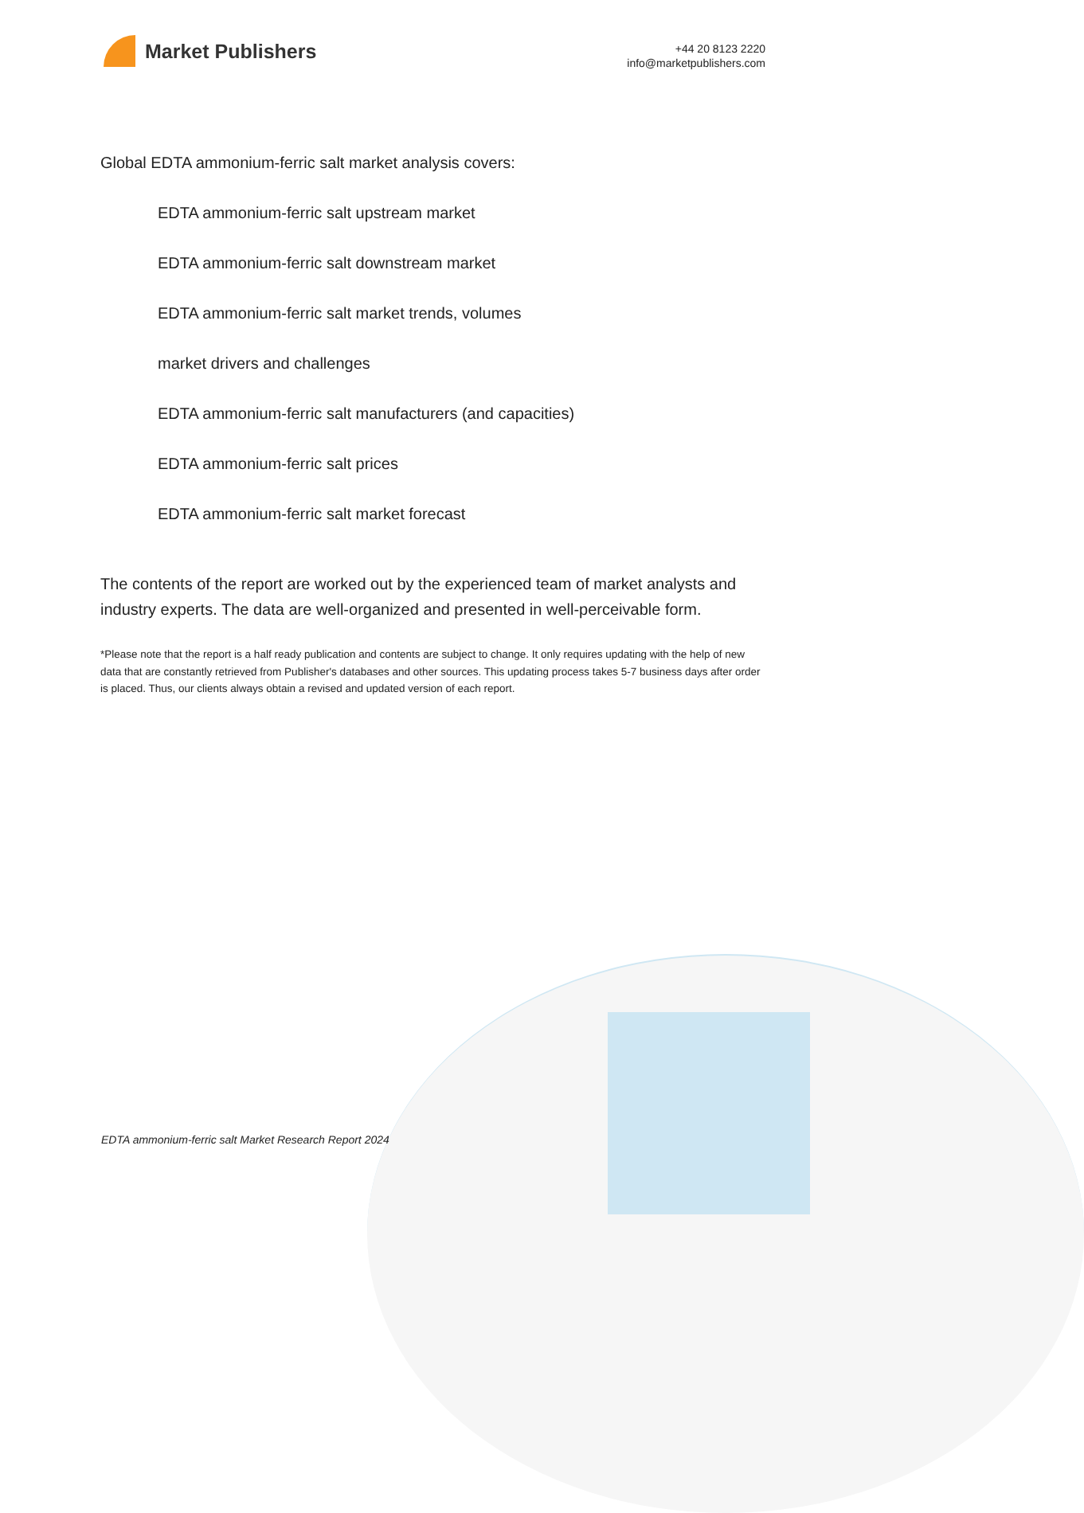Market Publishers
+44 20 8123 2220
info@marketpublishers.com
Global EDTA ammonium-ferric salt market analysis covers:
EDTA ammonium-ferric salt upstream market
EDTA ammonium-ferric salt downstream market
EDTA ammonium-ferric salt market trends, volumes
market drivers and challenges
EDTA ammonium-ferric salt manufacturers (and capacities)
EDTA ammonium-ferric salt prices
EDTA ammonium-ferric salt market forecast
The contents of the report are worked out by the experienced team of market analysts and industry experts. The data are well-organized and presented in well-perceivable form.
*Please note that the report is a half ready publication and contents are subject to change. It only requires updating with the help of new data that are constantly retrieved from Publisher's databases and other sources. This updating process takes 5-7 business days after order is placed. Thus, our clients always obtain a revised and updated version of each report.
EDTA ammonium-ferric salt Market Research Report 2024